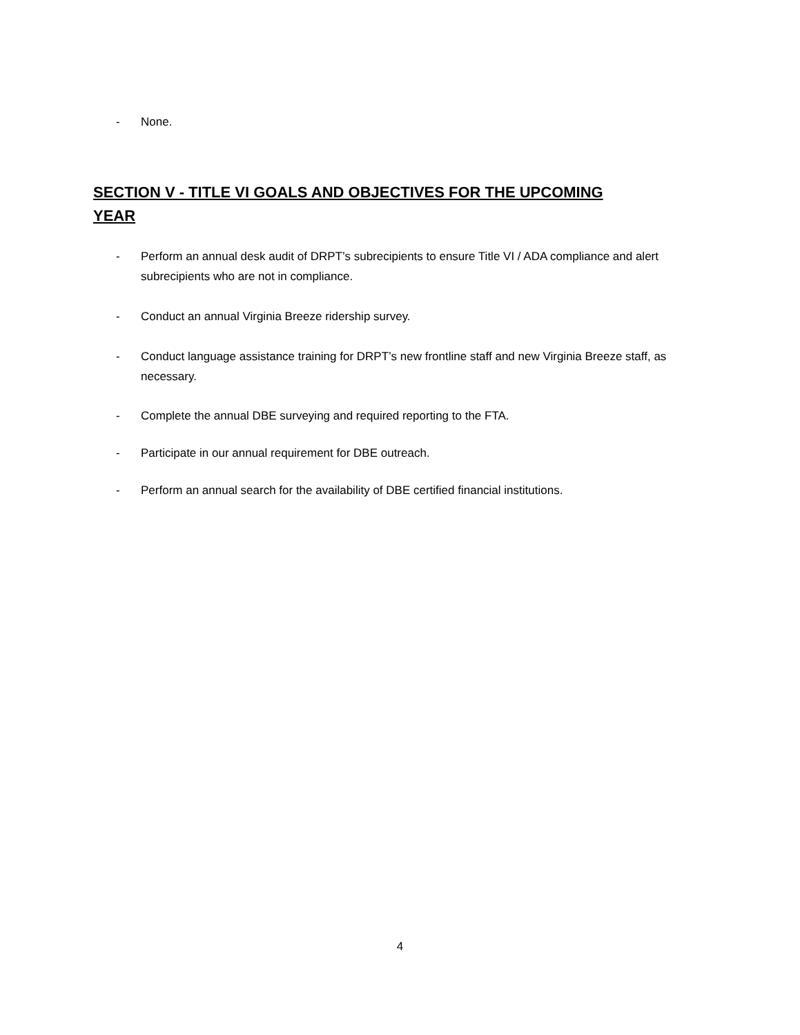- None.
SECTION V - TITLE VI GOALS AND OBJECTIVES FOR THE UPCOMING YEAR
- Perform an annual desk audit of DRPT’s subrecipients to ensure Title VI / ADA compliance and alert subrecipients who are not in compliance.
- Conduct an annual Virginia Breeze ridership survey.
- Conduct language assistance training for DRPT’s new frontline staff and new Virginia Breeze staff, as necessary.
- Complete the annual DBE surveying and required reporting to the FTA.
- Participate in our annual requirement for DBE outreach.
- Perform an annual search for the availability of DBE certified financial institutions.
4